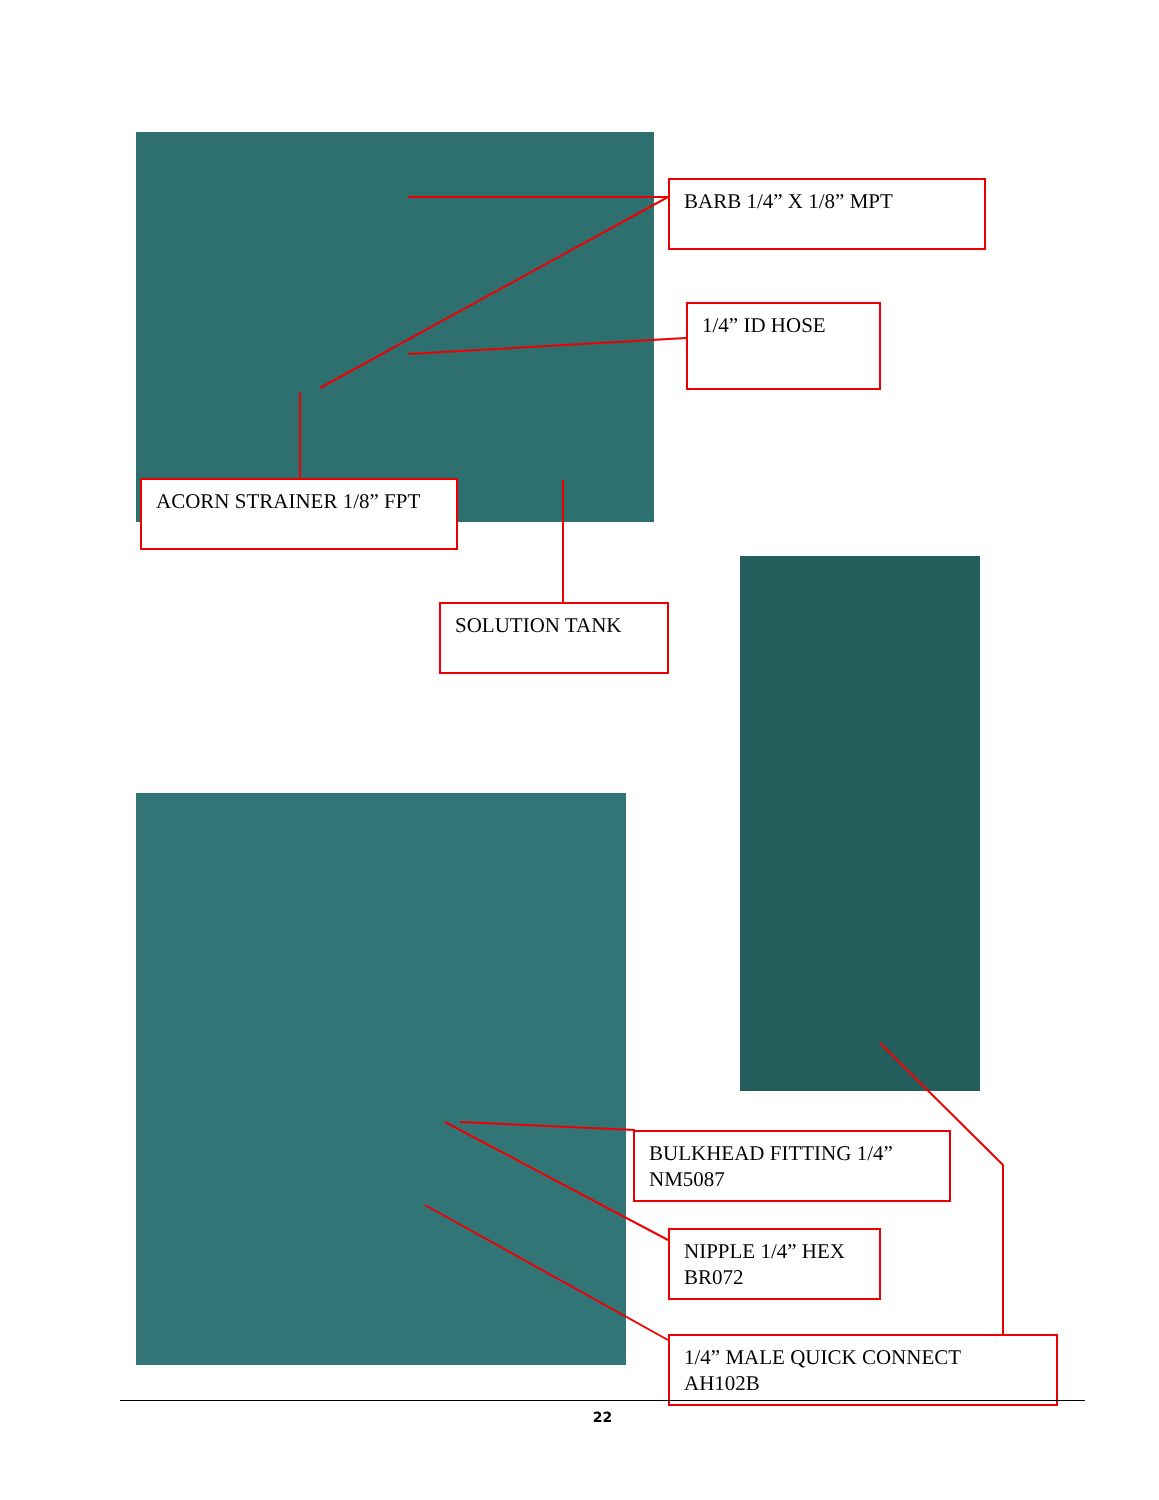BARB 1/4” X 1/8” MPT
1/4” ID HOSE
ACORN STRAINER 1/8” FPT
SOLUTION TANK
BULKHEAD FITTING 1/4”
NM5087
NIPPLE 1/4” HEX
BR072
1/4” MALE QUICK CONNECT
AH102B
22